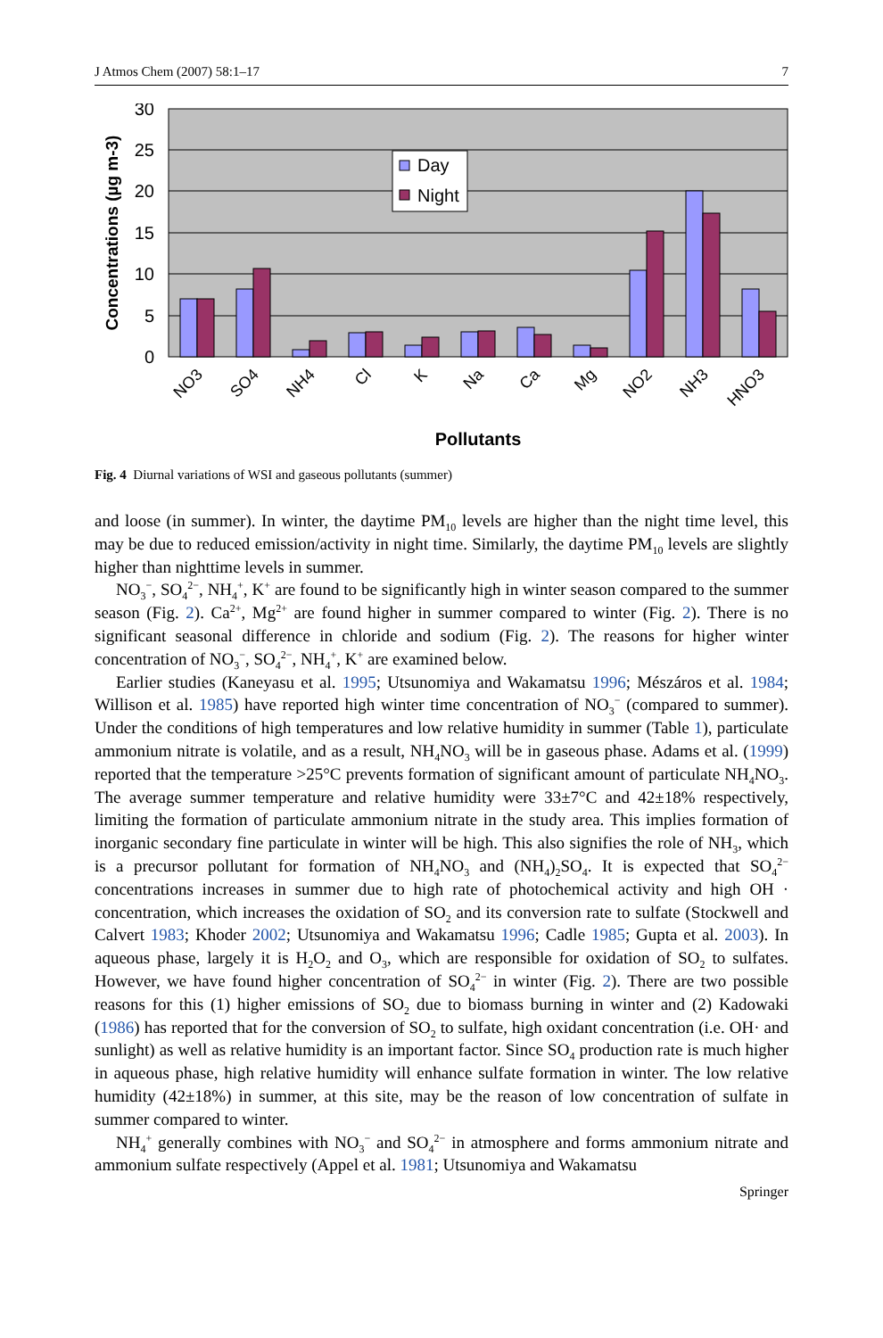J Atmos Chem (2007) 58:1–17 7
30
25
20
15
10
5
0
Concentrations (µg m-3)
Day
Night
NO3
SO4
NH4
Cl
K
Na
Ca
Mg
NO2
NH3
HNO3
Pollutants
Fig. 4 Diurnal variations of WSI and gaseous pollutants (summer)
and loose (in summer). In winter, the daytime PM<sub>10</sub> levels are higher than the night time level, this may be due to reduced emission/activity in night time. Similarly, the daytime PM<sub>10</sub> levels are slightly higher than nighttime levels in summer.
NO<sub>3</sub><sup>−</sup>, SO<sub>4</sub><sup>2−</sup>, NH<sub>4</sub><sup>+</sup>, K<sup>+</sup> are found to be significantly high in winter season compared to the summer season (Fig. 2). Ca<sup>2+</sup>, Mg<sup>2+</sup> are found higher in summer compared to winter (Fig. 2). There is no significant seasonal difference in chloride and sodium (Fig. 2). The reasons for higher winter concentration of NO<sub>3</sub><sup>−</sup>, SO<sub>4</sub><sup>2−</sup>, NH<sub>4</sub><sup>+</sup>, K<sup>+</sup> are examined below.
Earlier studies (Kaneyasu et al. 1995; Utsunomiya and Wakamatsu 1996; Mészáros et al. 1984; Willison et al. 1985) have reported high winter time concentration of NO<sub>3</sub><sup>−</sup> (compared to summer). Under the conditions of high temperatures and low relative humidity in summer (Table 1), particulate ammonium nitrate is volatile, and as a result, NH<sub>4</sub>NO<sub>3</sub> will be in gaseous phase. Adams et al. (1999) reported that the temperature >25°C prevents formation of significant amount of particulate NH<sub>4</sub>NO<sub>3</sub>. The average summer temperature and relative humidity were 33±7°C and 42±18% respectively, limiting the formation of particulate ammonium nitrate in the study area. This implies formation of inorganic secondary fine particulate in winter will be high. This also signifies the role of NH<sub>3</sub>, which is a precursor pollutant for formation of NH<sub>4</sub>NO<sub>3</sub> and (NH<sub>4</sub>)<sub>2</sub>SO<sub>4</sub>. It is expected that SO<sub>4</sub><sup>2−</sup> concentrations increases in summer due to high rate of photochemical activity and high OH · concentration, which increases the oxidation of SO<sub>2</sub> and its conversion rate to sulfate (Stockwell and Calvert 1983; Khoder 2002; Utsunomiya and Wakamatsu 1996; Cadle 1985; Gupta et al. 2003). In aqueous phase, largely it is H<sub>2</sub>O<sub>2</sub> and O<sub>3</sub>, which are responsible for oxidation of SO<sub>2</sub> to sulfates. However, we have found higher concentration of SO<sub>4</sub><sup>2−</sup> in winter (Fig. 2). There are two possible reasons for this (1) higher emissions of SO<sub>2</sub> due to biomass burning in winter and (2) Kadowaki (1986) has reported that for the conversion of SO<sub>2</sub> to sulfate, high oxidant concentration (i.e. OH· and sunlight) as well as relative humidity is an important factor. Since SO<sub>4</sub> production rate is much higher in aqueous phase, high relative humidity will enhance sulfate formation in winter. The low relative humidity (42±18%) in summer, at this site, may be the reason of low concentration of sulfate in summer compared to winter.
NH<sub>4</sub><sup>+</sup> generally combines with NO<sub>3</sub><sup>−</sup> and SO<sub>4</sub><sup>2−</sup> in atmosphere and forms ammonium nitrate and ammonium sulfate respectively (Appel et al. 1981; Utsunomiya and Wakamatsu
Springer